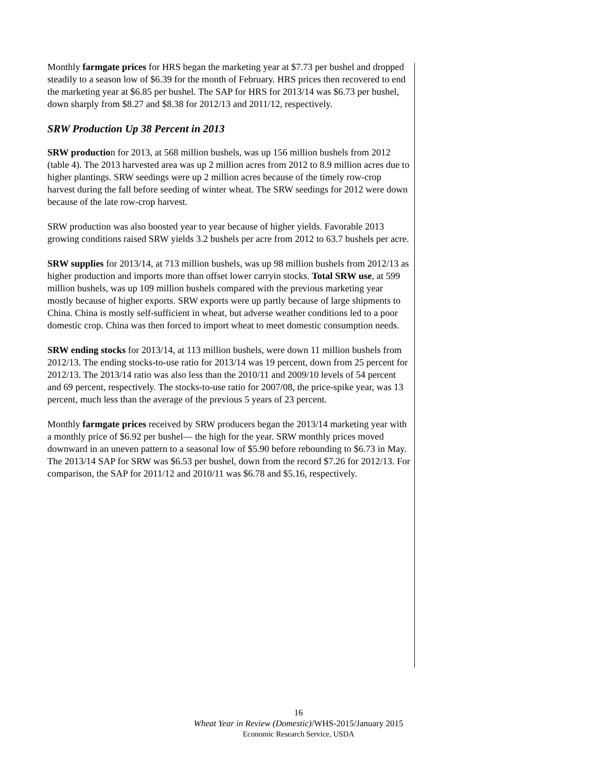Monthly farmgate prices for HRS began the marketing year at $7.73 per bushel and dropped steadily to a season low of $6.39 for the month of February. HRS prices then recovered to end the marketing year at $6.85 per bushel. The SAP for HRS for 2013/14 was $6.73 per bushel, down sharply from $8.27 and $8.38 for 2012/13 and 2011/12, respectively.
SRW Production Up 38 Percent in 2013
SRW production for 2013, at 568 million bushels, was up 156 million bushels from 2012 (table 4). The 2013 harvested area was up 2 million acres from 2012 to 8.9 million acres due to higher plantings. SRW seedings were up 2 million acres because of the timely row-crop harvest during the fall before seeding of winter wheat. The SRW seedings for 2012 were down because of the late row-crop harvest.
SRW production was also boosted year to year because of higher yields. Favorable 2013 growing conditions raised SRW yields 3.2 bushels per acre from 2012 to 63.7 bushels per acre.
SRW supplies for 2013/14, at 713 million bushels, was up 98 million bushels from 2012/13 as higher production and imports more than offset lower carryin stocks. Total SRW use, at 599 million bushels, was up 109 million bushels compared with the previous marketing year mostly because of higher exports. SRW exports were up partly because of large shipments to China. China is mostly self-sufficient in wheat, but adverse weather conditions led to a poor domestic crop. China was then forced to import wheat to meet domestic consumption needs.
SRW ending stocks for 2013/14, at 113 million bushels, were down 11 million bushels from 2012/13. The ending stocks-to-use ratio for 2013/14 was 19 percent, down from 25 percent for 2012/13. The 2013/14 ratio was also less than the 2010/11 and 2009/10 levels of 54 percent and 69 percent, respectively. The stocks-to-use ratio for 2007/08, the price-spike year, was 13 percent, much less than the average of the previous 5 years of 23 percent.
Monthly farmgate prices received by SRW producers began the 2013/14 marketing year with a monthly price of $6.92 per bushel— the high for the year. SRW monthly prices moved downward in an uneven pattern to a seasonal low of $5.90 before rebounding to $6.73 in May. The 2013/14 SAP for SRW was $6.53 per bushel, down from the record $7.26 for 2012/13. For comparison, the SAP for 2011/12 and 2010/11 was $6.78 and $5.16, respectively.
16
Wheat Year in Review (Domestic)/WHS-2015/January 2015
Economic Research Service, USDA